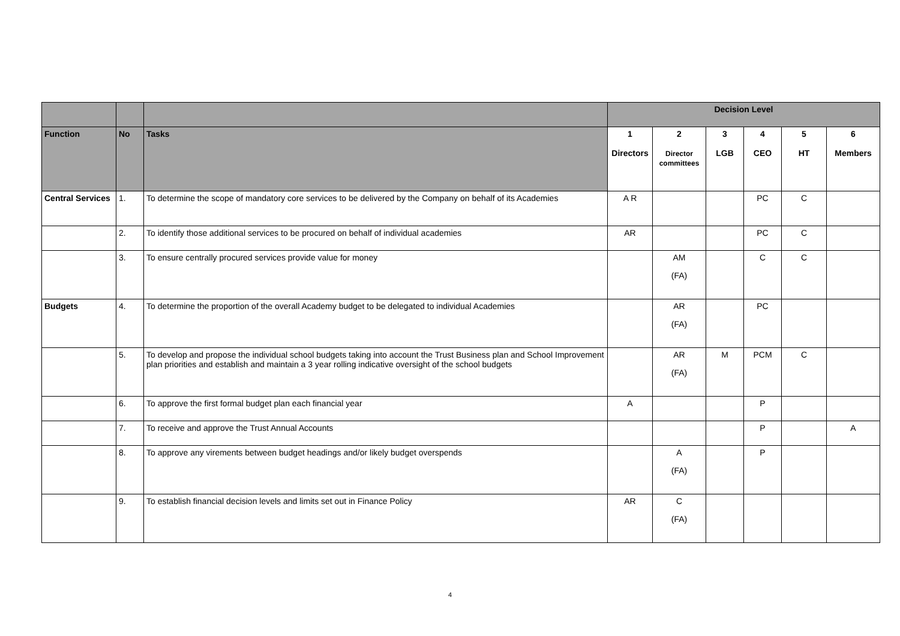| | | | Decision Level | | | | | |
| Function | No | Tasks | 1 Directors | 2 Director committees | 3 LGB | 4 CEO | 5 HT | 6 Members |
| Central Services | 1. | To determine the scope of mandatory core services to be delivered by the Company on behalf of its Academies | A R | | | PC | C | |
| | 2. | To identify those additional services to be procured on behalf of individual academies | AR | | | PC | C | |
| | 3. | To ensure centrally procured services provide value for money | | AM (FA) | | C | C | |
| Budgets | 4. | To determine the proportion of the overall Academy budget to be delegated to individual Academies | | AR (FA) | | PC | | |
| | 5. | To develop and propose the individual school budgets taking into account the Trust Business plan and School Improvement plan priorities and establish and maintain a 3 year rolling indicative oversight of the school budgets | | AR (FA) | M | PCM | C | |
| | 6. | To approve the first formal budget plan each financial year | A | | | P | | |
| | 7. | To receive and approve the Trust Annual Accounts | | | | P | | A |
| | 8. | To approve any virements between budget headings and/or likely budget overspends | | A (FA) | | P | | |
| | 9. | To establish financial decision levels and limits set out in Finance Policy | AR | C (FA) | | | | |
4